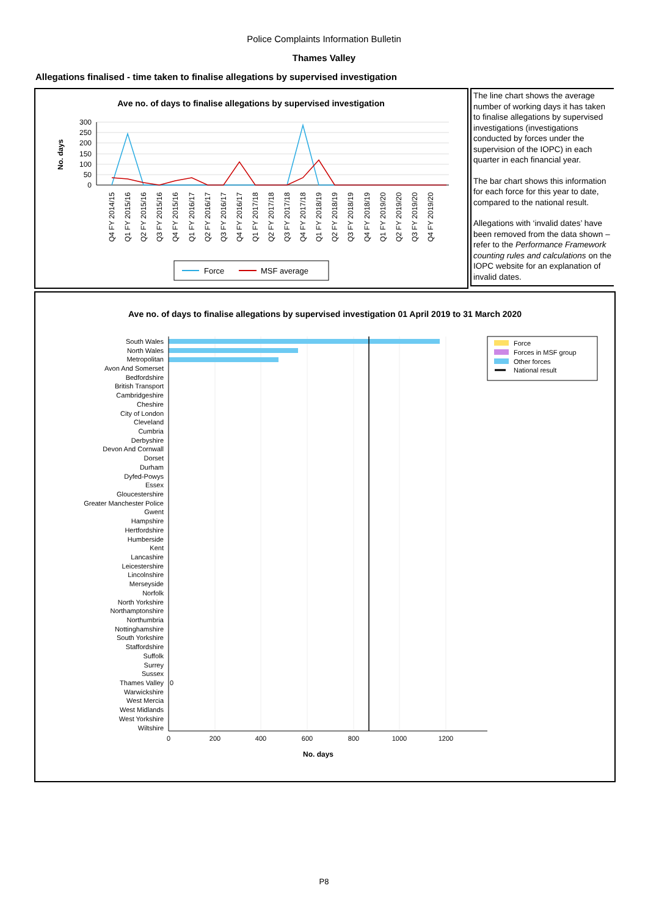Police Complaints Information Bulletin
Thames Valley
Allegations finalised - time taken to finalise allegations by supervised investigation
Ave no. of days to finalise allegations by supervised investigation
No. days
300
250
200
150
100
50
0
Q4 FY 2014/15
Q1 FY 2015/16
Q2 FY 2015/16
Q3 FY 2015/16
Q4 FY 2015/16
Q1 FY 2016/17
Q2 FY 2016/17
Q3 FY 2016/17
Q4 FY 2016/17
Q1 FY 2017/18
Q2 FY 2017/18
Q3 FY 2017/18
Q4 FY 2017/18
Q1 FY 2018/19
Q2 FY 2018/19
Q3 FY 2018/19
Q4 FY 2018/19
Q1 FY 2019/20
Q2 FY 2019/20
Q3 FY 2019/20
Q4 FY 2019/20
Force
MSF average
The line chart shows the average number of working days it has taken to finalise allegations by supervised investigations (investigations conducted by forces under the supervision of the IOPC) in each quarter in each financial year.
The bar chart shows this information for each force for this year to date, compared to the national result.
Allegations with ‘invalid dates’ have been removed from the data shown – refer to the Performance Framework counting rules and calculations on the IOPC website for an explanation of invalid dates.
Ave no. of days to finalise allegations by supervised investigation 01 April 2019 to 31 March 2020
South Wales
North Wales
Metropolitan
Avon And Somerset
Bedfordshire
British Transport
Cambridgeshire
Cheshire
City of London
Cleveland
Cumbria
Derbyshire
Devon And Cornwall
Dorset
Durham
Dyfed-Powys
Essex
Gloucestershire
Greater Manchester Police
Gwent
Hampshire
Hertfordshire
Humberside
Kent
Lancashire
Leicestershire
Lincolnshire
Merseyside
Norfolk
North Yorkshire
Northamptonshire
Northumbria
Nottinghamshire
South Yorkshire
Staffordshire
Suffolk
Surrey
Sussex
Thames Valley
Warwickshire
West Mercia
West Midlands
West Yorkshire
Wiltshire
0
0
200
400
600
800
1000
1200
No. days
Force
Forces in MSF group
Other forces
National result
P8